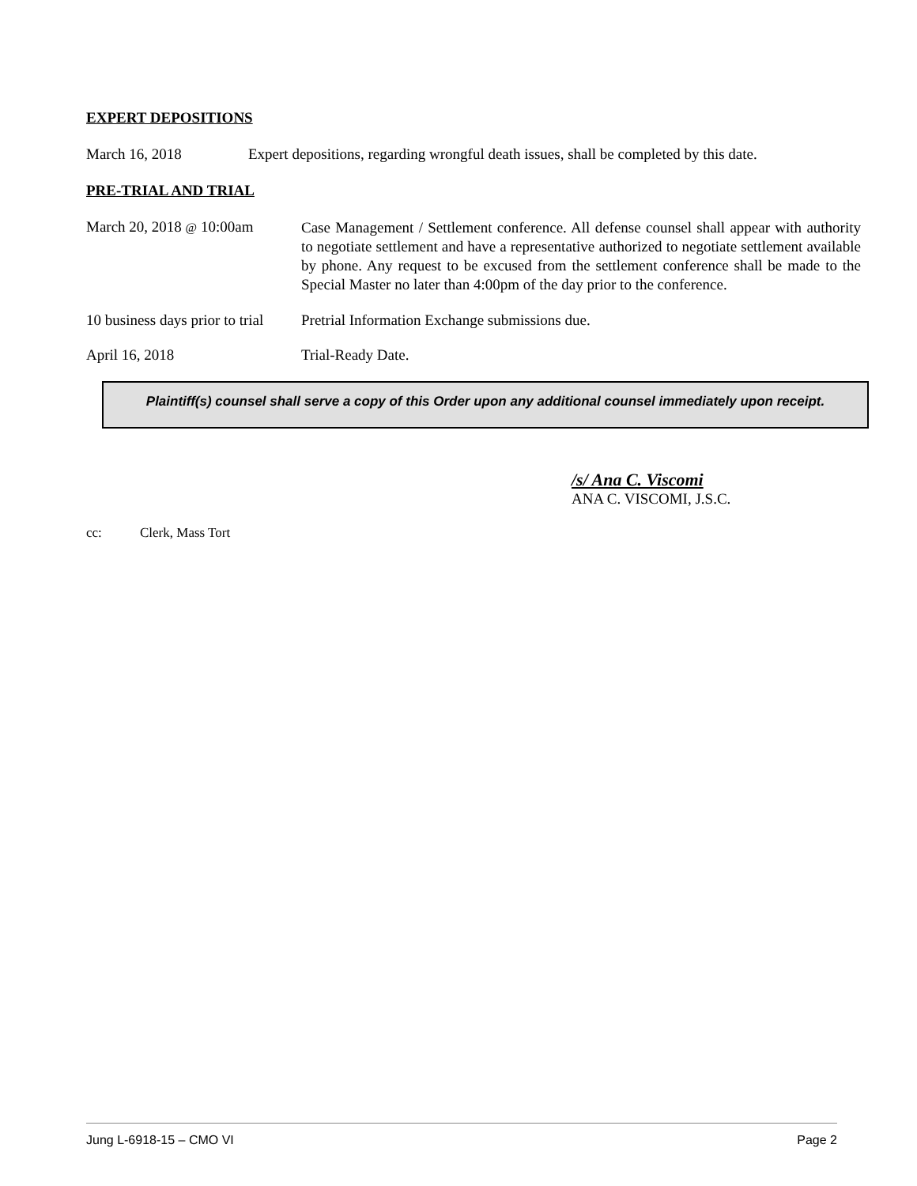EXPERT DEPOSITIONS
March 16, 2018 Expert depositions, regarding wrongful death issues, shall be completed by this date.
PRE-TRIAL AND TRIAL
March 20, 2018 @ 10:00am
Case Management / Settlement conference. All defense counsel shall appear with authority to negotiate settlement and have a representative authorized to negotiate settlement available by phone. Any request to be excused from the settlement conference shall be made to the Special Master no later than 4:00pm of the day prior to the conference.
10 business days prior to trial
Pretrial Information Exchange submissions due.
April 16, 2018 Trial-Ready Date.
Plaintiff(s) counsel shall serve a copy of this Order upon any additional counsel immediately upon receipt.
/s/ Ana C. Viscomi
ANA C. VISCOMI, J.S.C.
cc: Clerk, Mass Tort
Jung L-6918-15 – CMO VI Page 2